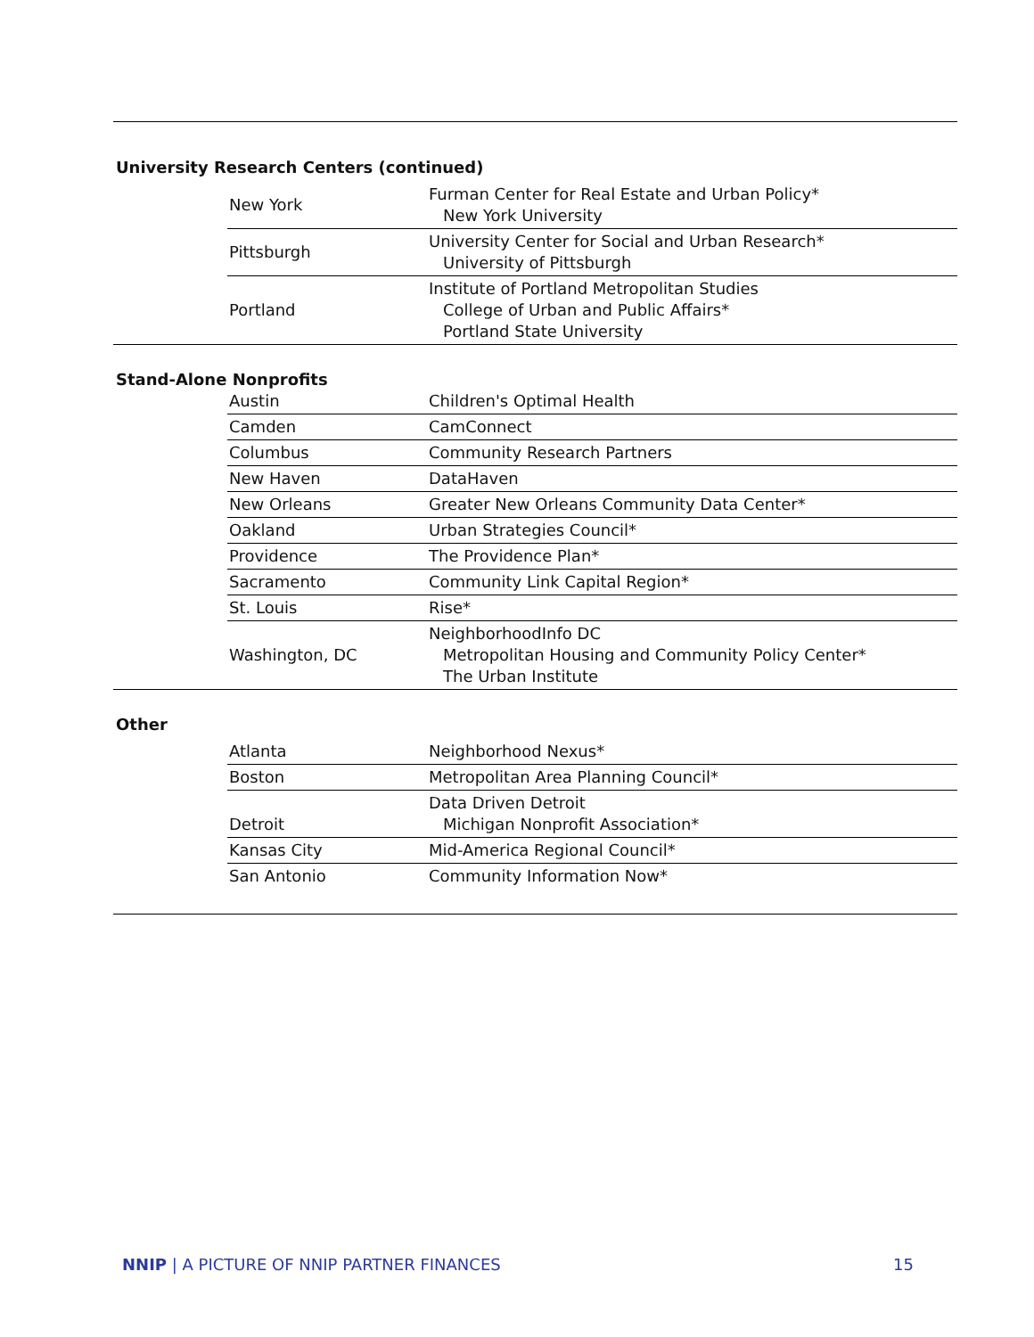University Research Centers (continued)
| New York | Furman Center for Real Estate and Urban Policy* New York University |
| Pittsburgh | University Center for Social and Urban Research* University of Pittsburgh |
| Portland | Institute of Portland Metropolitan Studies College of Urban and Public Affairs* Portland State University |
Stand-Alone Nonprofits
| Austin | Children's Optimal Health |
| Camden | CamConnect |
| Columbus | Community Research Partners |
| New Haven | DataHaven |
| New Orleans | Greater New Orleans Community Data Center* |
| Oakland | Urban Strategies Council* |
| Providence | The Providence Plan* |
| Sacramento | Community Link Capital Region* |
| St. Louis | Rise* |
| Washington, DC | NeighborhoodInfo DC Metropolitan Housing and Community Policy Center* The Urban Institute |
Other
| Atlanta | Neighborhood Nexus* |
| Boston | Metropolitan Area Planning Council* |
| Detroit | Data Driven Detroit Michigan Nonprofit Association* |
| Kansas City | Mid-America Regional Council* |
| San Antonio | Community Information Now* |
NNIP | A PICTURE OF NNIP PARTNER FINANCES 15